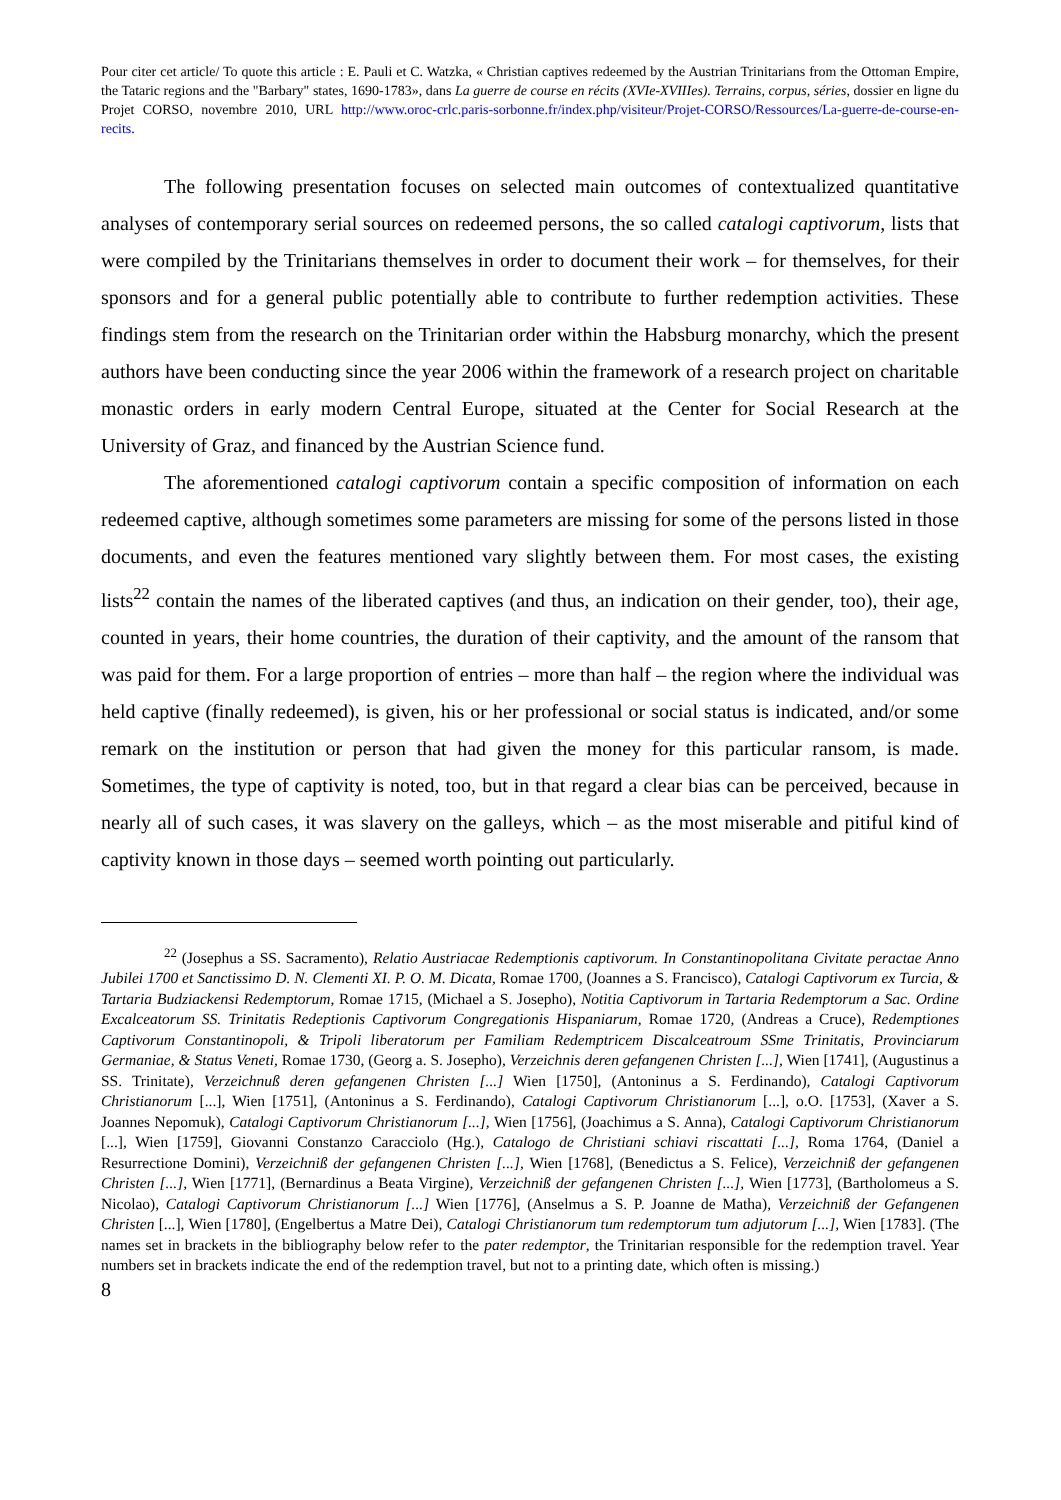Pour citer cet article/ To quote this article : E. Pauli et C. Watzka, « Christian captives redeemed by the Austrian Trinitarians from the Ottoman Empire, the Tataric regions and the "Barbary" states, 1690-1783», dans La guerre de course en récits (XVIe-XVIIIes). Terrains, corpus, séries, dossier en ligne du Projet CORSO, novembre 2010, URL http://www.oroc-crlc.paris-sorbonne.fr/index.php/visiteur/Projet-CORSO/Ressources/La-guerre-de-course-en-recits.
The following presentation focuses on selected main outcomes of contextualized quantitative analyses of contemporary serial sources on redeemed persons, the so called catalogi captivorum, lists that were compiled by the Trinitarians themselves in order to document their work – for themselves, for their sponsors and for a general public potentially able to contribute to further redemption activities. These findings stem from the research on the Trinitarian order within the Habsburg monarchy, which the present authors have been conducting since the year 2006 within the framework of a research project on charitable monastic orders in early modern Central Europe, situated at the Center for Social Research at the University of Graz, and financed by the Austrian Science fund.
The aforementioned catalogi captivorum contain a specific composition of information on each redeemed captive, although sometimes some parameters are missing for some of the persons listed in those documents, and even the features mentioned vary slightly between them. For most cases, the existing lists<sup>22</sup> contain the names of the liberated captives (and thus, an indication on their gender, too), their age, counted in years, their home countries, the duration of their captivity, and the amount of the ransom that was paid for them. For a large proportion of entries – more than half – the region where the individual was held captive (finally redeemed), is given, his or her professional or social status is indicated, and/or some remark on the institution or person that had given the money for this particular ransom, is made. Sometimes, the type of captivity is noted, too, but in that regard a clear bias can be perceived, because in nearly all of such cases, it was slavery on the galleys, which – as the most miserable and pitiful kind of captivity known in those days – seemed worth pointing out particularly.
<sup>22</sup> (Josephus a SS. Sacramento), Relatio Austriacae Redemptionis captivorum. In Constantinopolitana Civitate peractae Anno Jubilei 1700 et Sanctissimo D. N. Clementi XI. P. O. M. Dicata, Romae 1700, (Joannes a S. Francisco), Catalogi Captivorum ex Turcia, & Tartaria Budziackensi Redemptorum, Romae 1715, (Michael a S. Josepho), Notitia Captivorum in Tartaria Redemptorum a Sac. Ordine Excalceatorum SS. Trinitatis Redeptionis Captivorum Congregationis Hispaniarum, Romae 1720, (Andreas a Cruce), Redemptiones Captivorum Constantinopoli, & Tripoli liberatorum per Familiam Redemptricem Discalceatroum SSme Trinitatis, Provinciarum Germaniae, & Status Veneti, Romae 1730, (Georg a. S. Josepho), Verzeichnis deren gefangenen Christen [...], Wien [1741], (Augustinus a SS. Trinitate), Verzeichnuß deren gefangenen Christen [...] Wien [1750], (Antoninus a S. Ferdinando), Catalogi Captivorum Christianorum [...], Wien [1751], (Antoninus a S. Ferdinando), Catalogi Captivorum Christianorum [...], o.O. [1753], (Xaver a S. Joannes Nepomuk), Catalogi Captivorum Christianorum [...], Wien [1756], (Joachimus a S. Anna), Catalogi Captivorum Christianorum [...], Wien [1759], Giovanni Constanzo Caracciolo (Hg.), Catalogo de Christiani schiavi riscattati [...], Roma 1764, (Daniel a Resurrectione Domini), Verzeichniß der gefangenen Christen [...], Wien [1768], (Benedictus a S. Felice), Verzeichniß der gefangenen Christen [...], Wien [1771], (Bernardinus a Beata Virgine), Verzeichniß der gefangenen Christen [...], Wien [1773], (Bartholomeus a S. Nicolao), Catalogi Captivorum Christianorum [...] Wien [1776], (Anselmus a S. P. Joanne de Matha), Verzeichniß der Gefangenen Christen [...], Wien [1780], (Engelbertus a Matre Dei), Catalogi Christianorum tum redemptorum tum adjutorum [...], Wien [1783]. (The names set in brackets in the bibliography below refer to the pater redemptor, the Trinitarian responsible for the redemption travel. Year numbers set in brackets indicate the end of the redemption travel, but not to a printing date, which often is missing.)
8